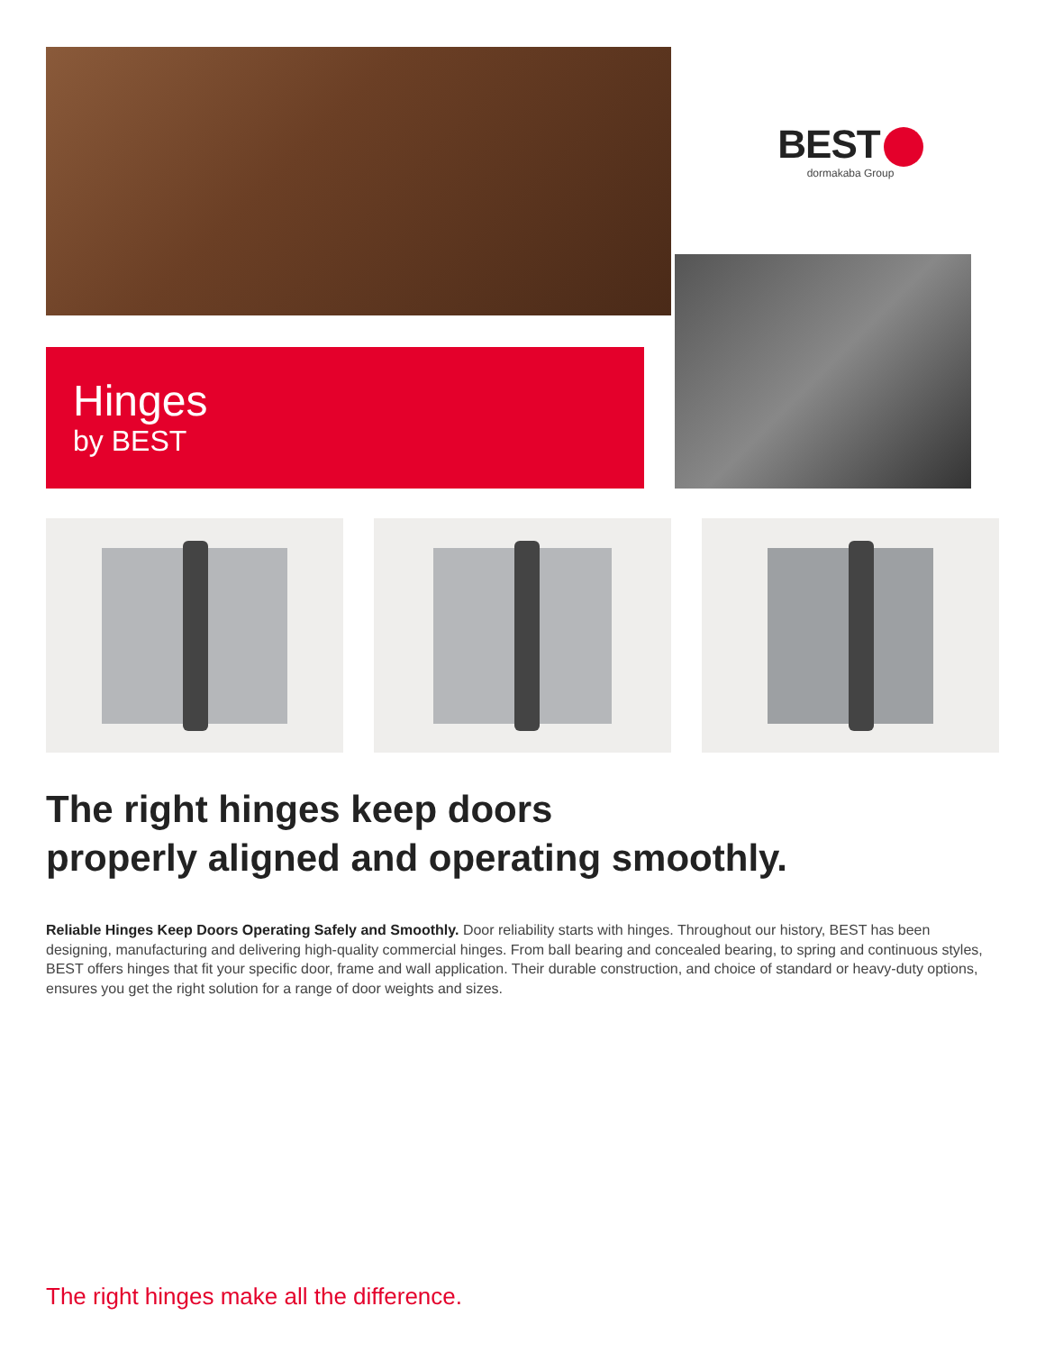BEST
dormakaba Group
Hinges
by BEST
The right hinges keep doors
properly aligned and operating smoothly.
Reliable Hinges Keep Doors Operating Safely and Smoothly. Door reliability starts with hinges. Throughout our history, BEST has been designing, manufacturing and delivering high-quality commercial hinges. From ball bearing and concealed bearing, to spring and continuous styles, BEST offers hinges that fit your specific door, frame and wall application. Their durable construction, and choice of standard or heavy-duty options, ensures you get the right solution for a range of door weights and sizes.
The right hinges make all the difference.